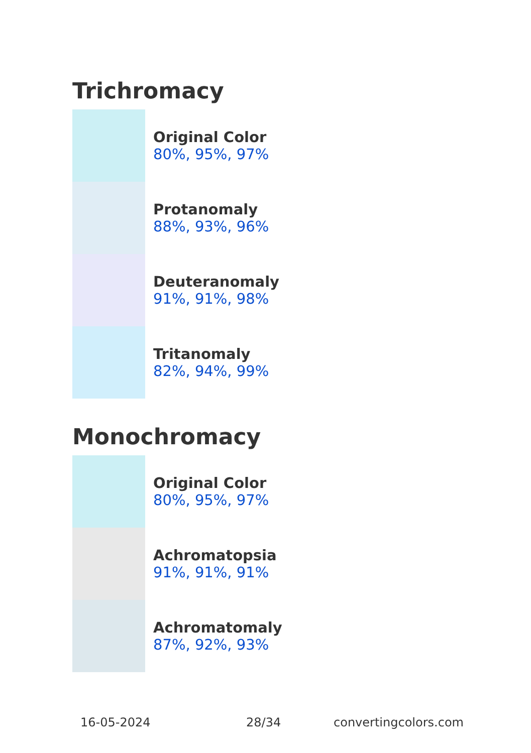Trichromacy
Original Color
80%, 95%, 97%
Protanomaly
88%, 93%, 96%
Deuteranomaly
91%, 91%, 98%
Tritanomaly
82%, 94%, 99%
Monochromacy
Original Color
80%, 95%, 97%
Achromatopsia
91%, 91%, 91%
Achromatomaly
87%, 92%, 93%
16-05-2024 28/34 convertingcolors.com